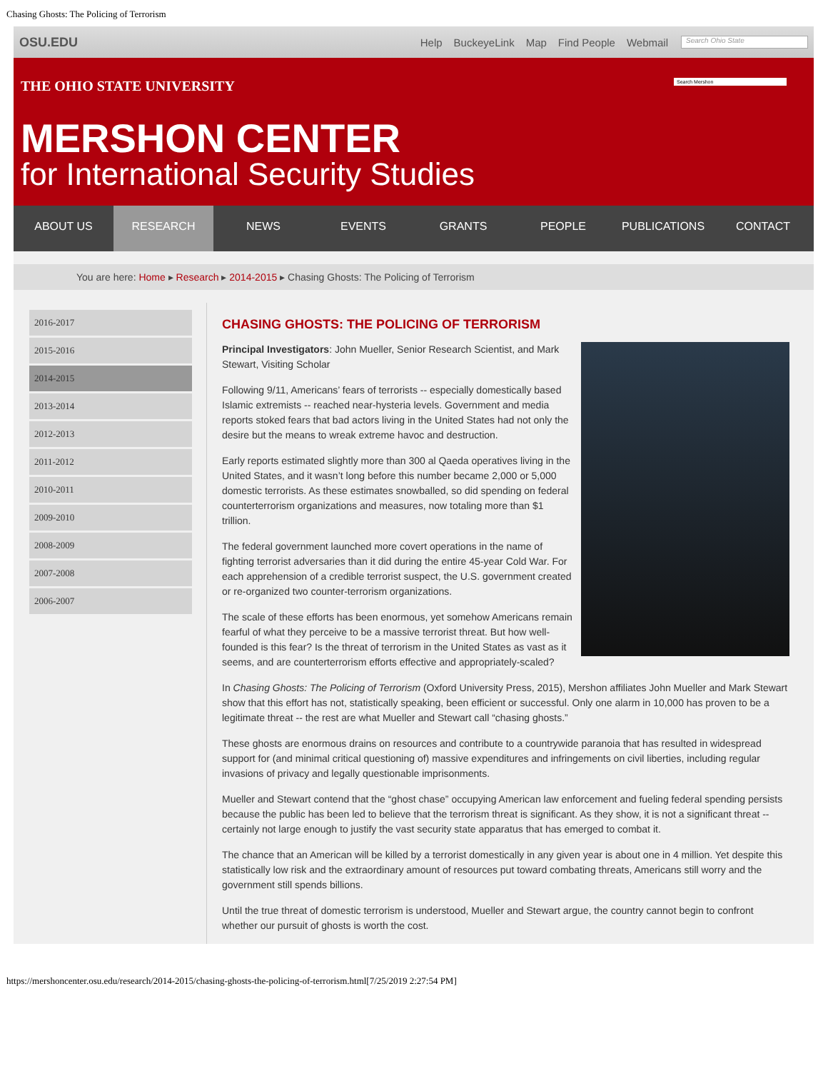Chasing Ghosts: The Policing of Terrorism
OSU.EDU Help BuckeyeLink Map Find People Webmail
Search Ohio State
Search Mershon
THE OHIO STATE UNIVERSITY
MERSHON CENTER
for International Security Studies
ABOUT US RESEARCH NEWS EVENTS GRANTS PEOPLE PUBLICATIONS CONTACT
You are here: Home ▸ Research ▸ 2014-2015 ▸ Chasing Ghosts: The Policing of Terrorism
2016-2017
2015-2016
2014-2015
2013-2014
2012-2013
2011-2012
2010-2011
2009-2010
2008-2009
2007-2008
2006-2007
CHASING GHOSTS: THE POLICING OF TERRORISM
Principal Investigators: John Mueller, Senior Research Scientist, and Mark Stewart, Visiting Scholar
Following 9/11, Americans’ fears of terrorists -- especially domestically based Islamic extremists -- reached near-hysteria levels. Government and media reports stoked fears that bad actors living in the United States had not only the desire but the means to wreak extreme havoc and destruction.
Early reports estimated slightly more than 300 al Qaeda operatives living in the United States, and it wasn’t long before this number became 2,000 or 5,000 domestic terrorists. As these estimates snowballed, so did spending on federal counterterrorism organizations and measures, now totaling more than $1 trillion.
The federal government launched more covert operations in the name of fighting terrorist adversaries than it did during the entire 45-year Cold War. For each apprehension of a credible terrorist suspect, the U.S. government created or re-organized two counter-terrorism organizations.
The scale of these efforts has been enormous, yet somehow Americans remain fearful of what they perceive to be a massive terrorist threat. But how well-founded is this fear? Is the threat of terrorism in the United States as vast as it seems, and are counterterrorism efforts effective and appropriately-scaled?
In Chasing Ghosts: The Policing of Terrorism (Oxford University Press, 2015), Mershon affiliates John Mueller and Mark Stewart show that this effort has not, statistically speaking, been efficient or successful. Only one alarm in 10,000 has proven to be a legitimate threat -- the rest are what Mueller and Stewart call “chasing ghosts.”
These ghosts are enormous drains on resources and contribute to a countrywide paranoia that has resulted in widespread support for (and minimal critical questioning of) massive expenditures and infringements on civil liberties, including regular invasions of privacy and legally questionable imprisonments.
Mueller and Stewart contend that the “ghost chase” occupying American law enforcement and fueling federal spending persists because the public has been led to believe that the terrorism threat is significant. As they show, it is not a significant threat -- certainly not large enough to justify the vast security state apparatus that has emerged to combat it.
The chance that an American will be killed by a terrorist domestically in any given year is about one in 4 million. Yet despite this statistically low risk and the extraordinary amount of resources put toward combating threats, Americans still worry and the government still spends billions.
Until the true threat of domestic terrorism is understood, Mueller and Stewart argue, the country cannot begin to confront whether our pursuit of ghosts is worth the cost.
https://mershoncenter.osu.edu/research/2014-2015/chasing-ghosts-the-policing-of-terrorism.html[7/25/2019 2:27:54 PM]